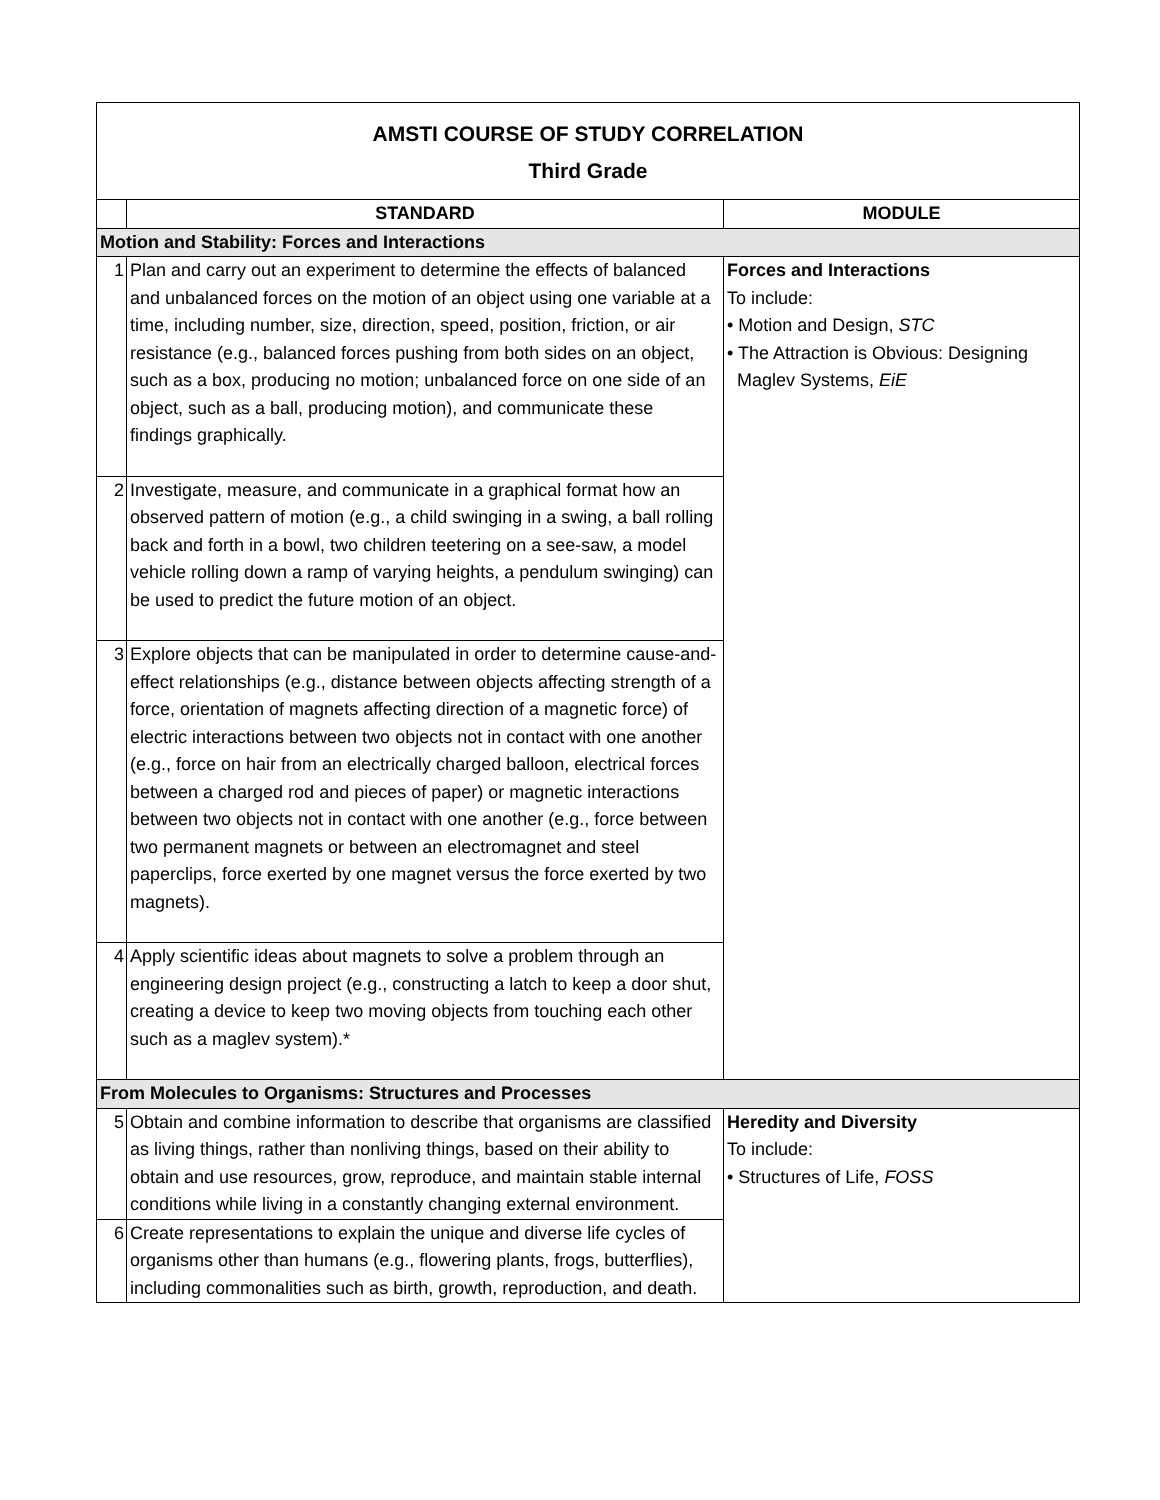| AMSTI COURSE OF STUDY CORRELATION Third Grade | | |
| | STANDARD | MODULE |
| Motion and Stability: Forces and Interactions | | |
| 1 | Plan and carry out an experiment to determine the effects of balanced and unbalanced forces on the motion of an object using one variable at a time, including number, size, direction, speed, position, friction, or air resistance (e.g., balanced forces pushing from both sides on an object, such as a box, producing no motion; unbalanced force on one side of an object, such as a ball, producing motion), and communicate these findings graphically. | Forces and Interactions To include: • Motion and Design, STC • The Attraction is Obvious: Designing Maglev Systems, EiE |
| 2 | Investigate, measure, and communicate in a graphical format how an observed pattern of motion (e.g., a child swinging in a swing, a ball rolling back and forth in a bowl, two children teetering on a see-saw, a model vehicle rolling down a ramp of varying heights, a pendulum swinging) can be used to predict the future motion of an object. | |
| 3 | Explore objects that can be manipulated in order to determine cause-and-effect relationships (e.g., distance between objects affecting strength of a force, orientation of magnets affecting direction of a magnetic force) of electric interactions between two objects not in contact with one another (e.g., force on hair from an electrically charged balloon, electrical forces between a charged rod and pieces of paper) or magnetic interactions between two objects not in contact with one another (e.g., force between two permanent magnets or between an electromagnet and steel paperclips, force exerted by one magnet versus the force exerted by two magnets). | |
| 4 | Apply scientific ideas about magnets to solve a problem through an engineering design project (e.g., constructing a latch to keep a door shut, creating a device to keep two moving objects from touching each other such as a maglev system).* | |
| From Molecules to Organisms: Structures and Processes | | |
| 5 | Obtain and combine information to describe that organisms are classified as living things, rather than nonliving things, based on their ability to obtain and use resources, grow, reproduce, and maintain stable internal conditions while living in a constantly changing external environment. | Heredity and Diversity To include: • Structures of Life, FOSS |
| 6 | Create representations to explain the unique and diverse life cycles of organisms other than humans (e.g., flowering plants, frogs, butterflies), including commonalities such as birth, growth, reproduction, and death. | |